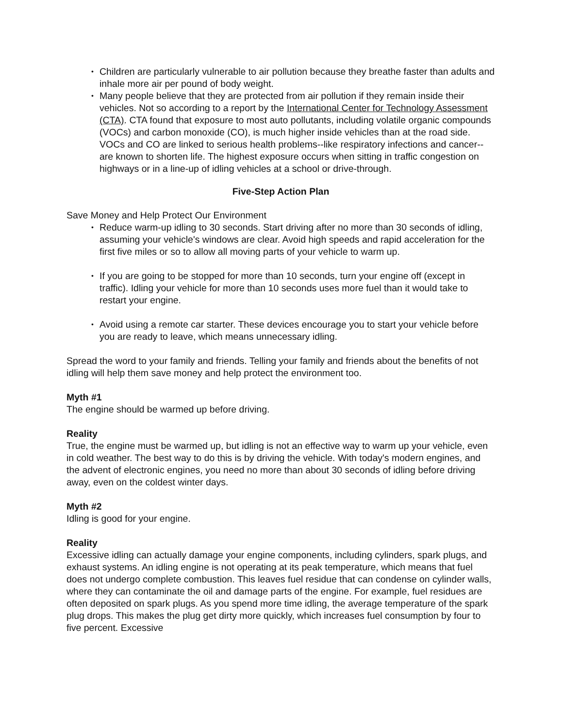• Children are particularly vulnerable to air pollution because they breathe faster than adults and inhale more air per pound of body weight.
• Many people believe that they are protected from air pollution if they remain inside their vehicles. Not so according to a report by the International Center for Technology Assessment (CTA). CTA found that exposure to most auto pollutants, including volatile organic compounds (VOCs) and carbon monoxide (CO), is much higher inside vehicles than at the road side. VOCs and CO are linked to serious health problems--like respiratory infections and cancer--are known to shorten life. The highest exposure occurs when sitting in traffic congestion on highways or in a line-up of idling vehicles at a school or drive-through.
Five-Step Action Plan
Save Money and Help Protect Our Environment
• Reduce warm-up idling to 30 seconds. Start driving after no more than 30 seconds of idling, assuming your vehicle's windows are clear. Avoid high speeds and rapid acceleration for the first five miles or so to allow all moving parts of your vehicle to warm up.
• If you are going to be stopped for more than 10 seconds, turn your engine off (except in traffic). Idling your vehicle for more than 10 seconds uses more fuel than it would take to restart your engine.
• Avoid using a remote car starter. These devices encourage you to start your vehicle before you are ready to leave, which means unnecessary idling.
Spread the word to your family and friends. Telling your family and friends about the benefits of not idling will help them save money and help protect the environment too.
Myth #1
The engine should be warmed up before driving.
Reality
True, the engine must be warmed up, but idling is not an effective way to warm up your vehicle, even in cold weather. The best way to do this is by driving the vehicle. With today's modern engines, and the advent of electronic engines, you need no more than about 30 seconds of idling before driving away, even on the coldest winter days.
Myth #2
Idling is good for your engine.
Reality
Excessive idling can actually damage your engine components, including cylinders, spark plugs, and exhaust systems. An idling engine is not operating at its peak temperature, which means that fuel does not undergo complete combustion. This leaves fuel residue that can condense on cylinder walls, where they can contaminate the oil and damage parts of the engine. For example, fuel residues are often deposited on spark plugs. As you spend more time idling, the average temperature of the spark plug drops. This makes the plug get dirty more quickly, which increases fuel consumption by four to five percent. Excessive